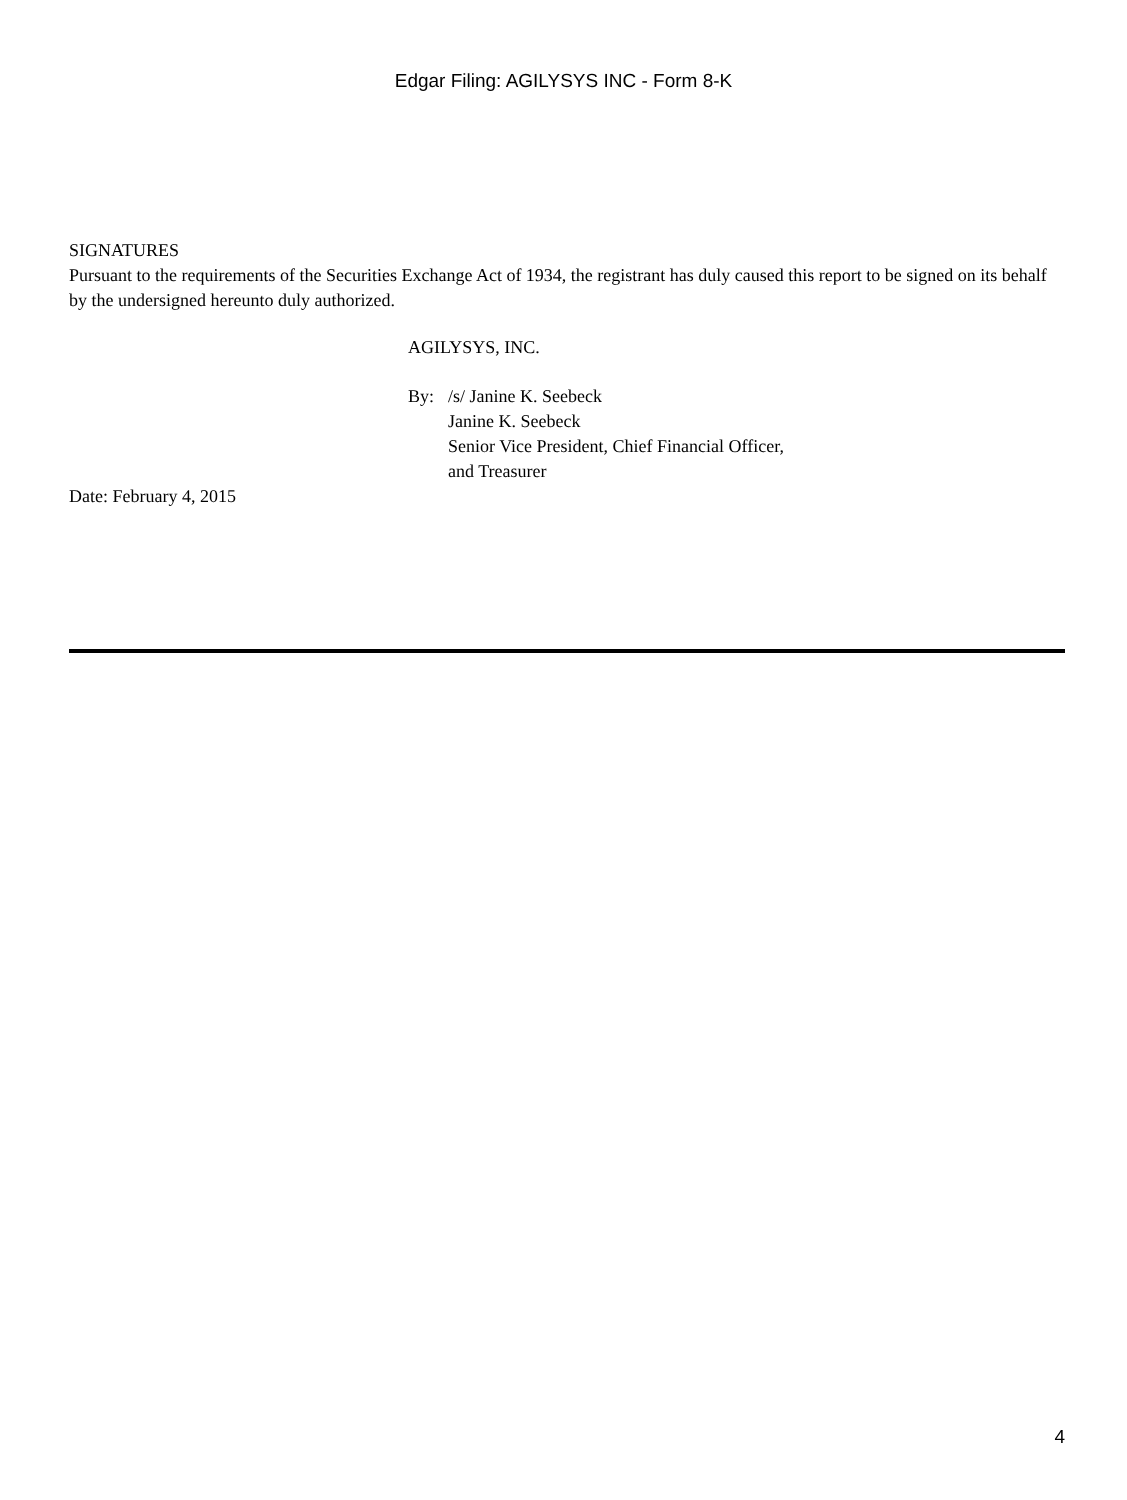Edgar Filing: AGILYSYS INC - Form 8-K
SIGNATURES
Pursuant to the requirements of the Securities Exchange Act of 1934, the registrant has duly caused this report to be signed on its behalf by the undersigned hereunto duly authorized.
AGILYSYS, INC.
By: /s/ Janine K. Seebeck
Janine K. Seebeck
Senior Vice President, Chief Financial Officer,
and Treasurer
Date: February 4, 2015
4